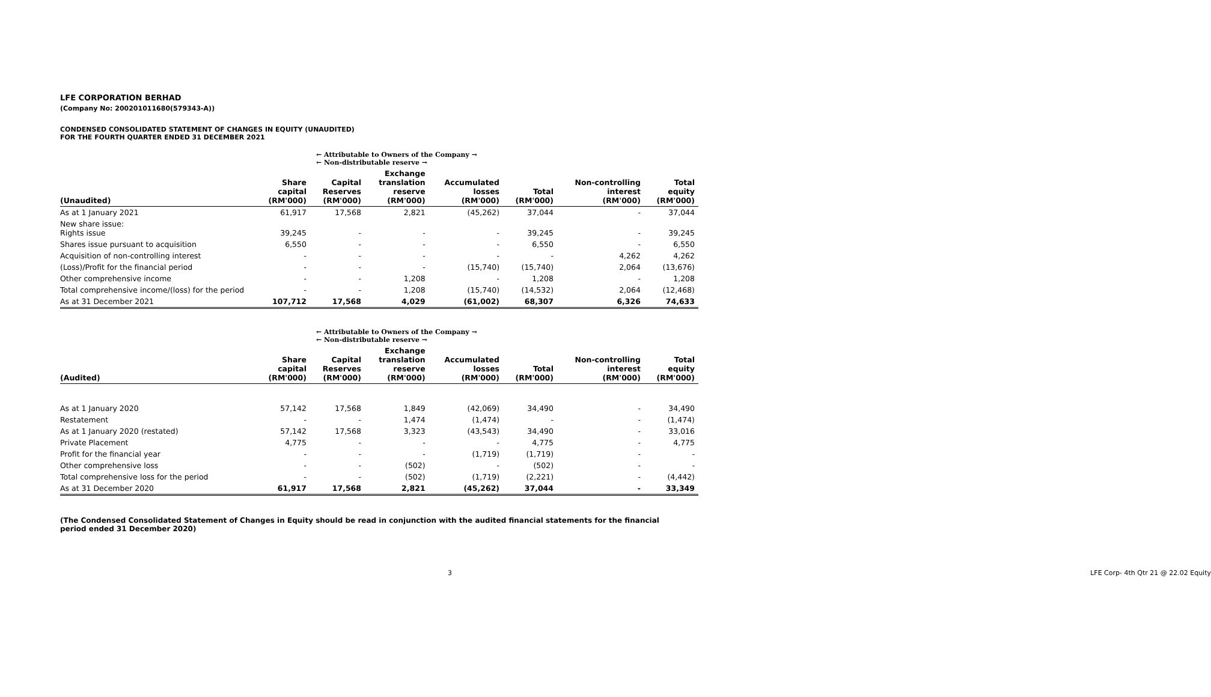LFE CORPORATION BERHAD
(Company No: 200201011680(579343-A))
CONDENSED CONSOLIDATED STATEMENT OF CHANGES IN EQUITY (UNAUDITED)
FOR THE FOURTH QUARTER ENDED 31 DECEMBER 2021
| | ← Attributable to Owners of the Company → ← Non-distributable reserve → | | | | | | |
| (Unaudited) | Share capital (RM'000) | Capital Reserves (RM'000) | Exchange translation reserve (RM'000) | Accumulated losses (RM'000) | Total (RM'000) | Non-controlling interest (RM'000) | Total equity (RM'000) |
| As at 1 January 2021 | 61,917 | 17,568 | 2,821 | (45,262) | 37,044 | - | 37,044 |
| New share issue: Rights issue | 39,245 | - | - | - | 39,245 | - | 39,245 |
| Shares issue pursuant to acquisition | 6,550 | - | - | - | 6,550 | - | 6,550 |
| Acquisition of non-controlling interest | - | - | - | - | - | 4,262 | 4,262 |
| (Loss)/Profit for the financial period | - | - | - | (15,740) | (15,740) | 2,064 | (13,676) |
| Other comprehensive income | - | - | 1,208 | - | 1,208 | - | 1,208 |
| Total comprehensive income/(loss) for the period | - | - | 1,208 | (15,740) | (14,532) | 2,064 | (12,468) |
| As at 31 December 2021 | 107,712 | 17,568 | 4,029 | (61,002) | 68,307 | 6,326 | 74,633 |
| | ← Attributable to Owners of the Company → ← Non-distributable reserve → | | | | | | |
| (Audited) | Share capital (RM'000) | Capital Reserves (RM'000) | Exchange translation reserve (RM'000) | Accumulated losses (RM'000) | Total (RM'000) | Non-controlling interest (RM'000) | Total equity (RM'000) |
| As at 1 January 2020 | 57,142 | 17,568 | 1,849 | (42,069) | 34,490 | - | 34,490 |
| Restatement | - | - | 1,474 | (1,474) | - | - | (1,474) |
| As at 1 January 2020 (restated) | 57,142 | 17,568 | 3,323 | (43,543) | 34,490 | - | 33,016 |
| Private Placement | 4,775 | - | - | - | 4,775 | - | 4,775 |
| Profit for the financial year | - | - | - | (1,719) | (1,719) | - | - |
| Other comprehensive loss | - | - | (502) | - | (502) | - | - |
| Total comprehensive loss for the period | - | - | (502) | (1,719) | (2,221) | - | (4,442) |
| As at 31 December 2020 | 61,917 | 17,568 | 2,821 | (45,262) | 37,044 | - | 33,349 |
(The Condensed Consolidated Statement of Changes in Equity should be read in conjunction with the audited financial statements for the financial period ended 31 December 2020)
3 LFE Corp- 4th Qtr 21 @ 22.02 Equity